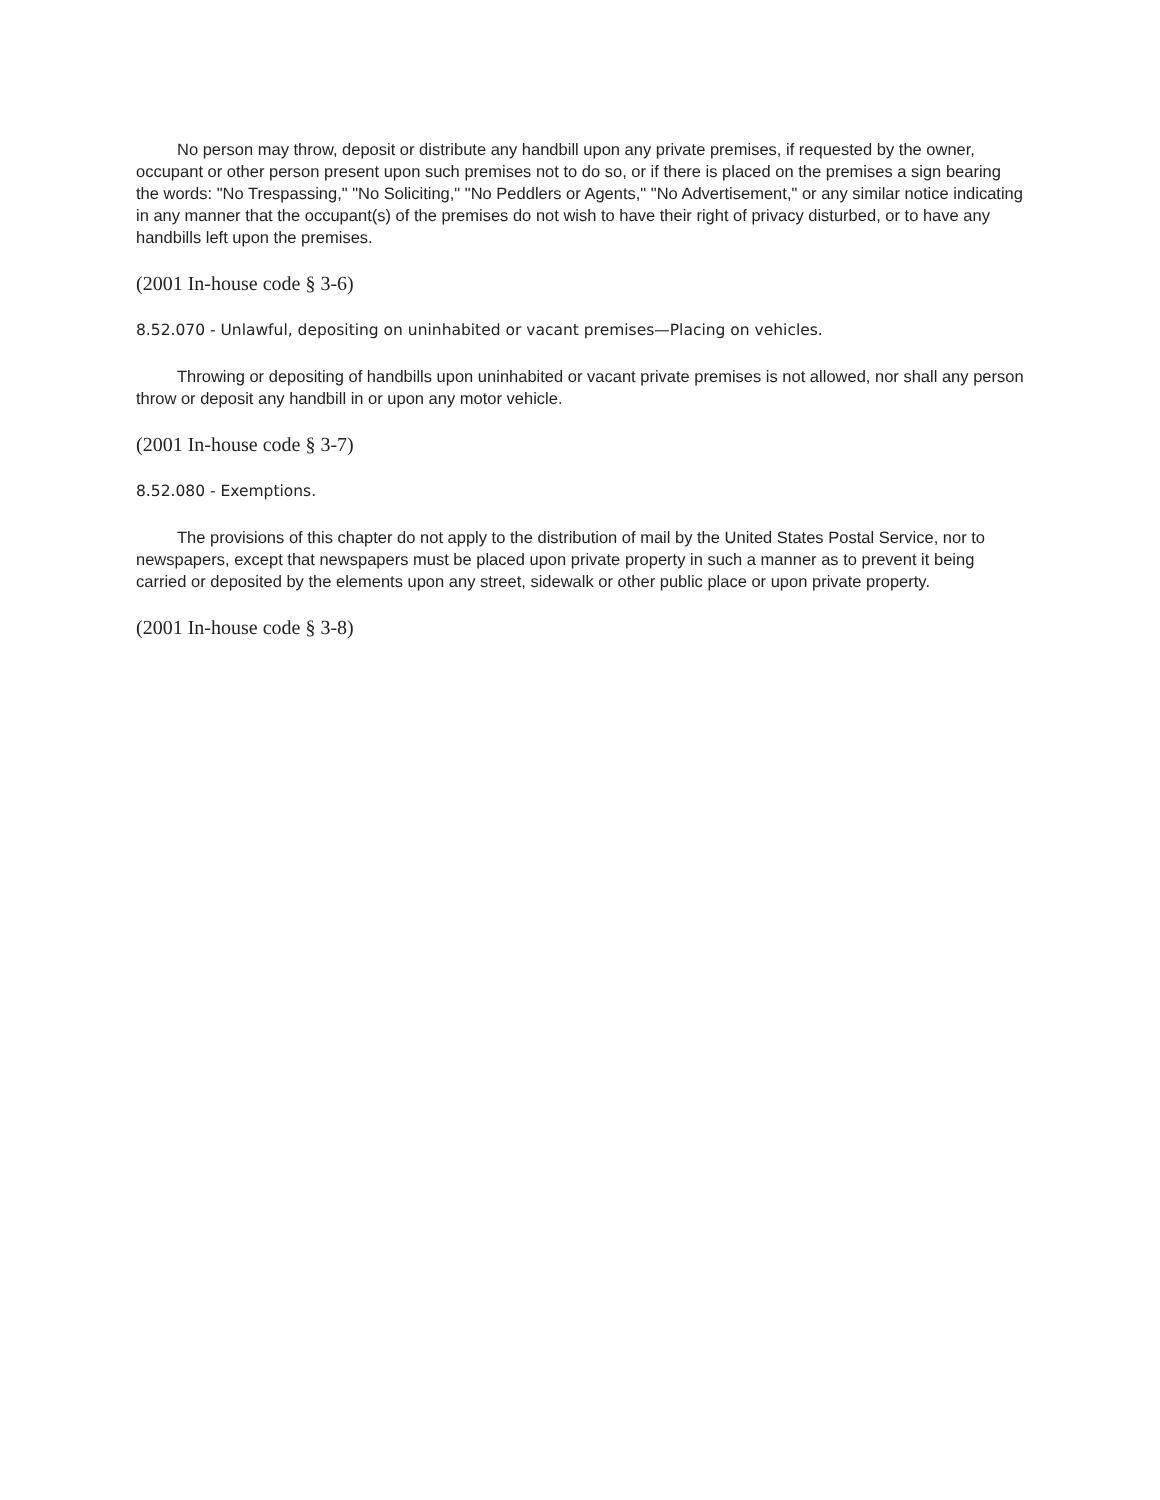No person may throw, deposit or distribute any handbill upon any private premises, if requested by the owner, occupant or other person present upon such premises not to do so, or if there is placed on the premises a sign bearing the words: "No Trespassing," "No Soliciting," "No Peddlers or Agents," "No Advertisement," or any similar notice indicating in any manner that the occupant(s) of the premises do not wish to have their right of privacy disturbed, or to have any handbills left upon the premises.
(2001 In-house code § 3-6)
8.52.070 - Unlawful, depositing on uninhabited or vacant premises—Placing on vehicles.
Throwing or depositing of handbills upon uninhabited or vacant private premises is not allowed, nor shall any person throw or deposit any handbill in or upon any motor vehicle.
(2001 In-house code § 3-7)
8.52.080 - Exemptions.
The provisions of this chapter do not apply to the distribution of mail by the United States Postal Service, nor to newspapers, except that newspapers must be placed upon private property in such a manner as to prevent it being carried or deposited by the elements upon any street, sidewalk or other public place or upon private property.
(2001 In-house code § 3-8)